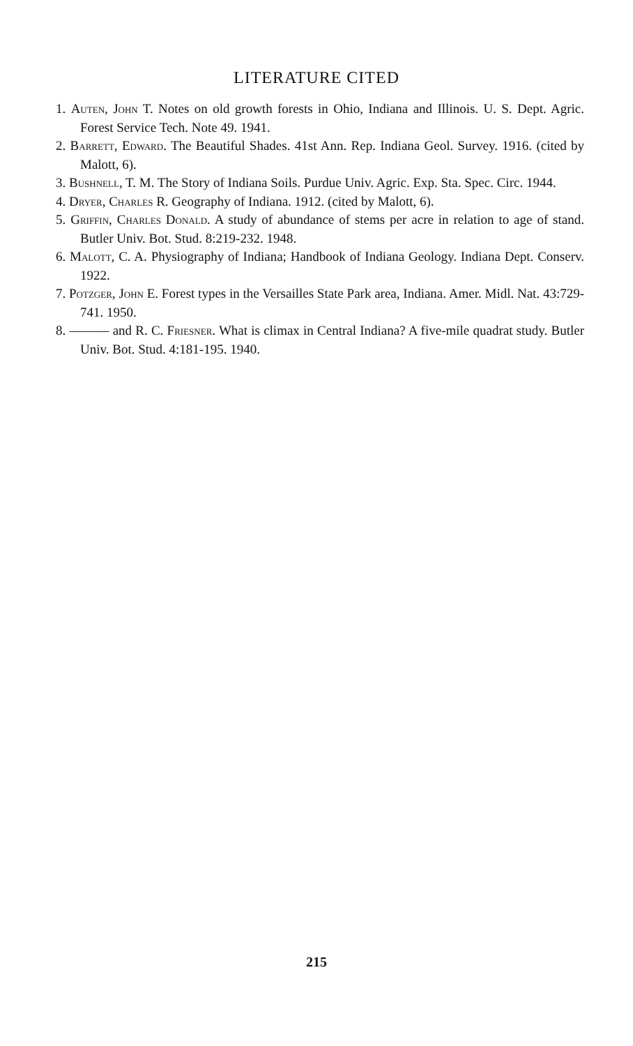LITERATURE CITED
1. Auten, John T. Notes on old growth forests in Ohio, Indiana and Illinois. U. S. Dept. Agric. Forest Service Tech. Note 49. 1941.
2. Barrett, Edward. The Beautiful Shades. 41st Ann. Rep. Indiana Geol. Survey. 1916. (cited by Malott, 6).
3. Bushnell, T. M. The Story of Indiana Soils. Purdue Univ. Agric. Exp. Sta. Spec. Circ. 1944.
4. Dryer, Charles R. Geography of Indiana. 1912. (cited by Malott, 6).
5. Griffin, Charles Donald. A study of abundance of stems per acre in relation to age of stand. Butler Univ. Bot. Stud. 8:219-232. 1948.
6. Malott, C. A. Physiography of Indiana; Handbook of Indiana Geology. Indiana Dept. Conserv. 1922.
7. Potzger, John E. Forest types in the Versailles State Park area, Indiana. Amer. Midl. Nat. 43:729-741. 1950.
8. ——— and R. C. Friesner. What is climax in Central Indiana? A five-mile quadrat study. Butler Univ. Bot. Stud. 4:181-195. 1940.
215